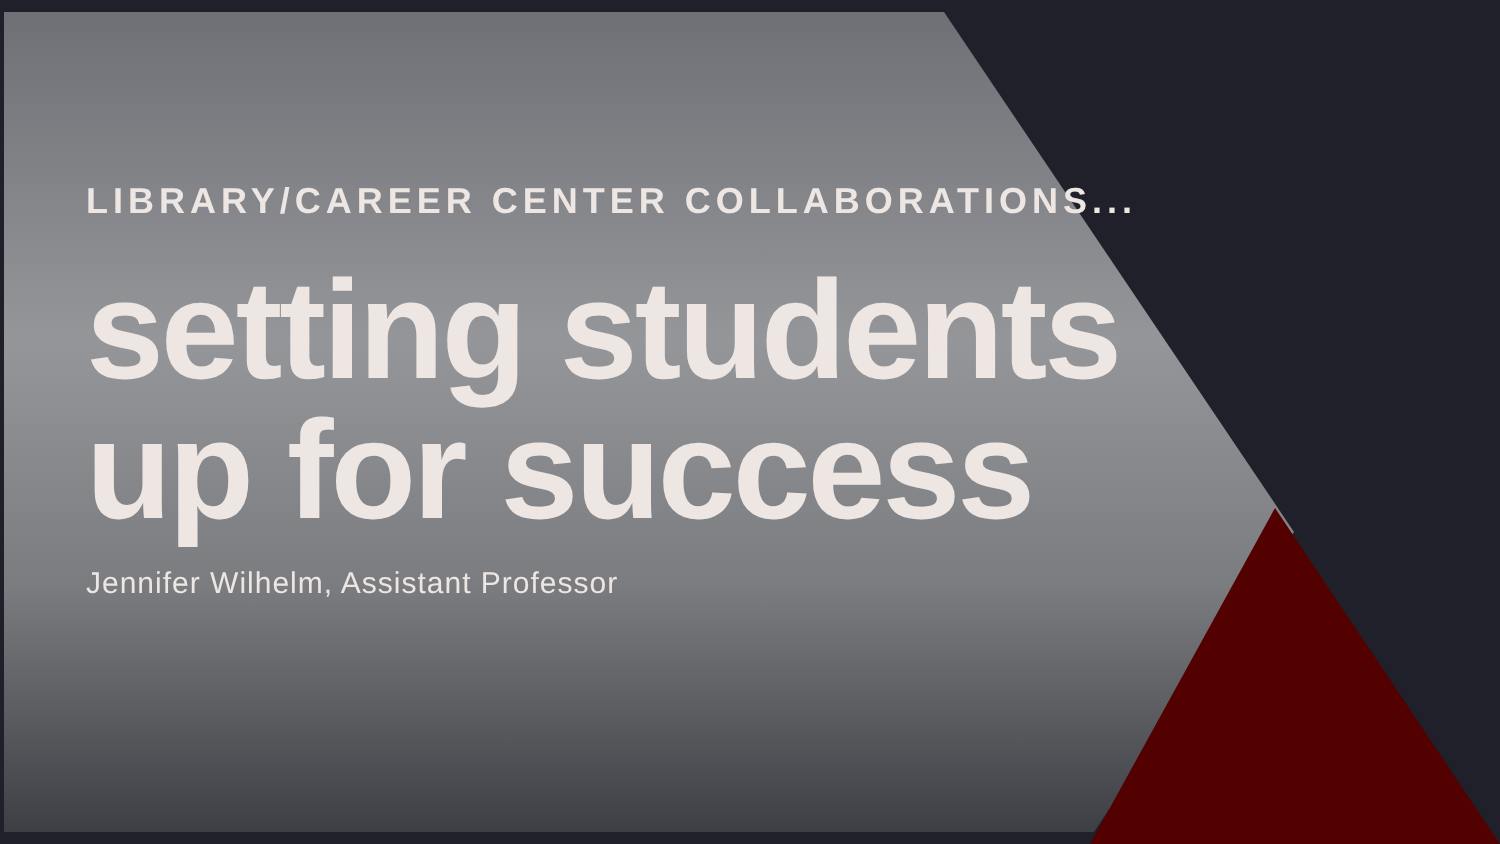LIBRARY/CAREER CENTER COLLABORATIONS...
setting students
up for success
Jennifer Wilhelm, Assistant Professor